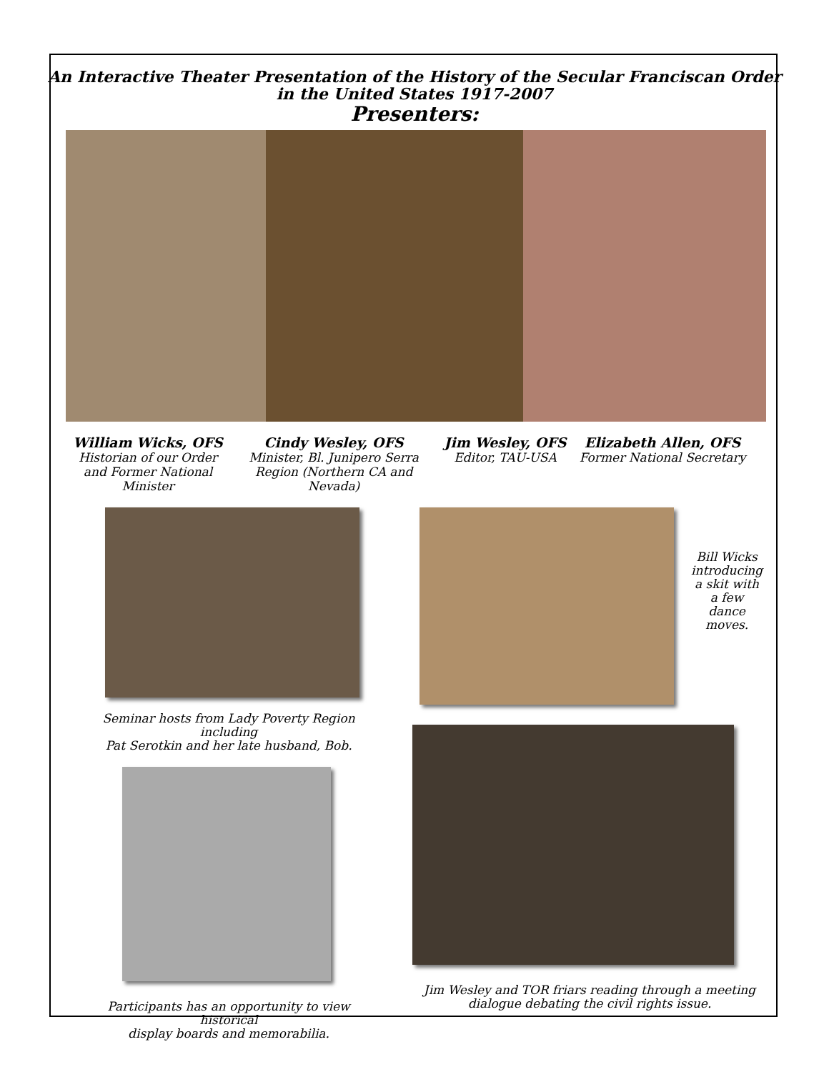An Interactive Theater Presentation of the History of the Secular Franciscan Order
in the United States 1917-2007
Presenters:
William Wicks, OFS
Historian of our Order and Former National Minister
Cindy Wesley, OFS
Minister, Bl. Junipero Serra Region (Northern CA and Nevada)
Jim Wesley, OFS
Editor, TAU-USA
Elizabeth Allen, OFS
Former National Secretary
Seminar hosts from Lady Poverty Region including
Pat Serotkin and her late husband, Bob.
Participants has an opportunity to view historical
display boards and memorabilia.
Bill Wicks introducing a skit with a few dance moves.
Jim Wesley and TOR friars reading through a meeting
dialogue debating the civil rights issue.